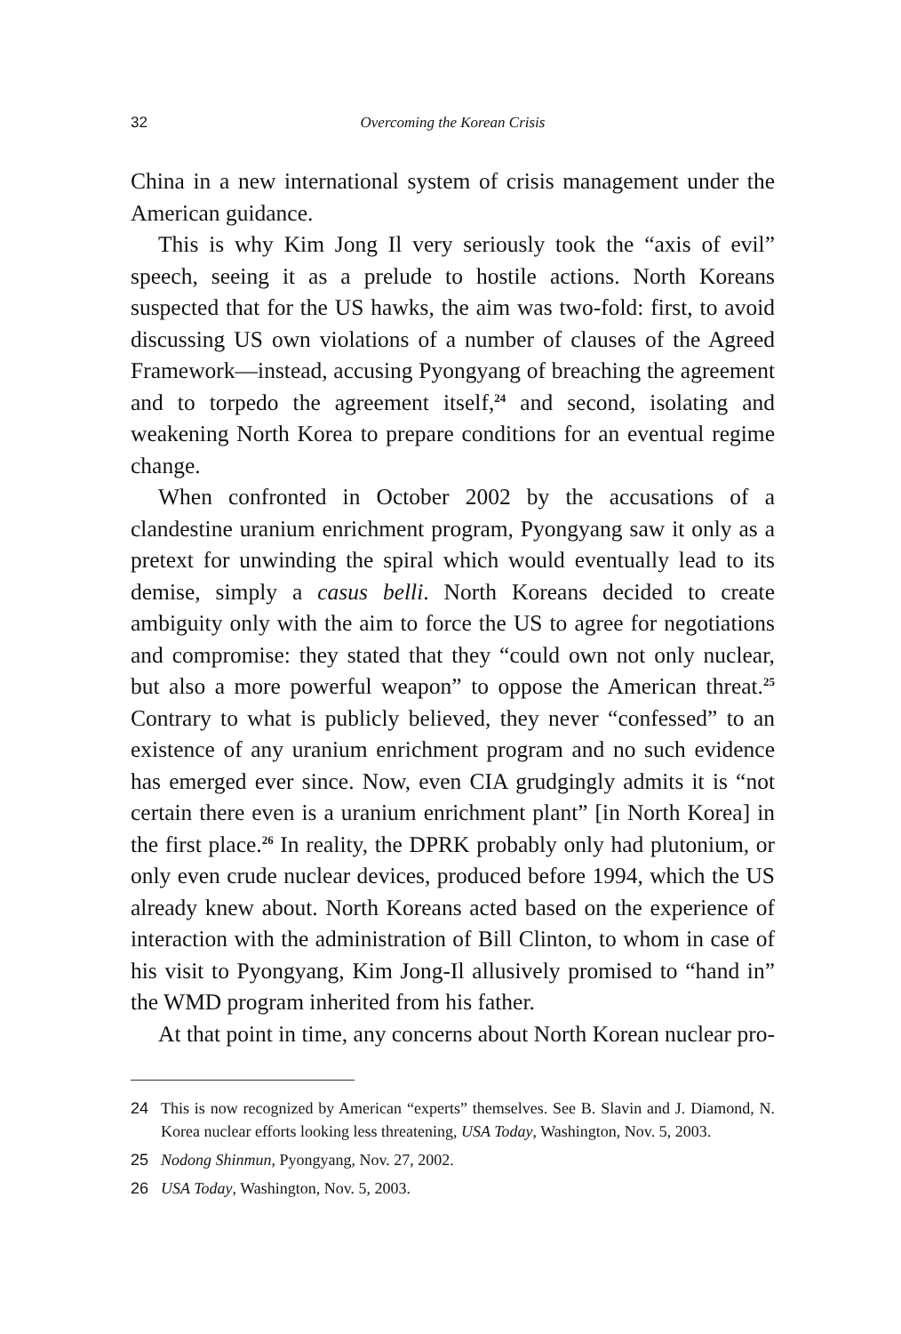32 Overcoming the Korean Crisis
China in a new international system of crisis management under the American guidance.
This is why Kim Jong Il very seriously took the “axis of evil” speech, seeing it as a prelude to hostile actions. North Koreans suspected that for the US hawks, the aim was two-fold: first, to avoid discussing US own violations of a number of clauses of the Agreed Framework—instead, accusing Pyongyang of breaching the agreement and to torpedo the agreement itself,<sup>24</sup> and second, isolating and weakening North Korea to prepare conditions for an eventual regime change.
When confronted in October 2002 by the accusations of a clandestine uranium enrichment program, Pyongyang saw it only as a pretext for unwinding the spiral which would eventually lead to its demise, simply a casus belli. North Koreans decided to create ambiguity only with the aim to force the US to agree for negotiations and compromise: they stated that they “could own not only nuclear, but also a more powerful weapon” to oppose the American threat.<sup>25</sup> Contrary to what is publicly believed, they never “confessed” to an existence of any uranium enrichment program and no such evidence has emerged ever since. Now, even CIA grudgingly admits it is “not certain there even is a uranium enrichment plant” [in North Korea] in the first place.<sup>26</sup> In reality, the DPRK probably only had plutonium, or only even crude nuclear devices, produced before 1994, which the US already knew about. North Koreans acted based on the experience of interaction with the administration of Bill Clinton, to whom in case of his visit to Pyongyang, Kim Jong-Il allusively promised to “hand in” the WMD program inherited from his father.
At that point in time, any concerns about North Korean nuclear pro-
24 This is now recognized by American “experts” themselves. See B. Slavin and J. Diamond, N. Korea nuclear efforts looking less threatening, USA Today, Washington, Nov. 5, 2003.
25 Nodong Shinmun, Pyongyang, Nov. 27, 2002.
26 USA Today, Washington, Nov. 5, 2003.